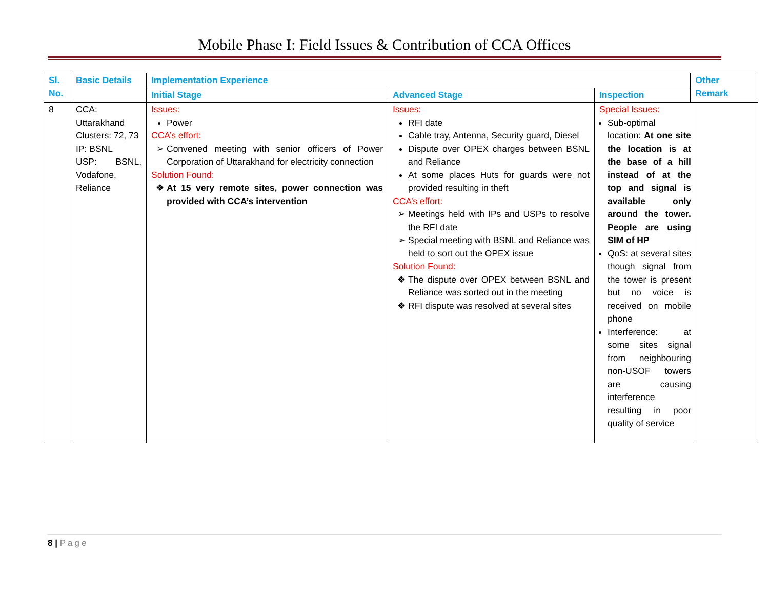Mobile Phase I: Field Issues & Contribution of CCA Offices
| Sl. No. | Basic Details | Implementation Experience | | | Other Remark | |
| --- | --- | --- | --- | --- | --- | --- |
| | | Initial Stage | Advanced Stage | Inspection | | |
| 8 | CCA: Uttarakhand Clusters: 72, 73 IP: BSNL USP: BSNL, Vodafone, Reliance | Issues: Power CCA’s effort: Convened meeting with senior officers of Power Corporation of Uttarakhand for electricity connection Solution Found: At 15 very remote sites, power connection was provided with CCA’s intervention | Issues: RFI date Cable tray, Antenna, Security guard, Diesel Dispute over OPEX charges between BSNL and Reliance At some places Huts for guards were not provided resulting in theft CCA’s effort: Meetings held with IPs and USPs to resolve the RFI date Special meeting with BSNL and Reliance was held to sort out the OPEX issue Solution Found: The dispute over OPEX between BSNL and Reliance was sorted out in the meeting RFI dispute was resolved at several sites | Special Issues: Sub-optimal location: At one site the location is at the base of a hill instead of at the top and signal is available only around the tower. People are using SIM of HP QoS: at several sites though signal from the tower is present but no voice is received on mobile phone Interference: at some sites signal from neighbouring non-USOF towers are causing interference resulting in poor quality of service | | |
8 | Page